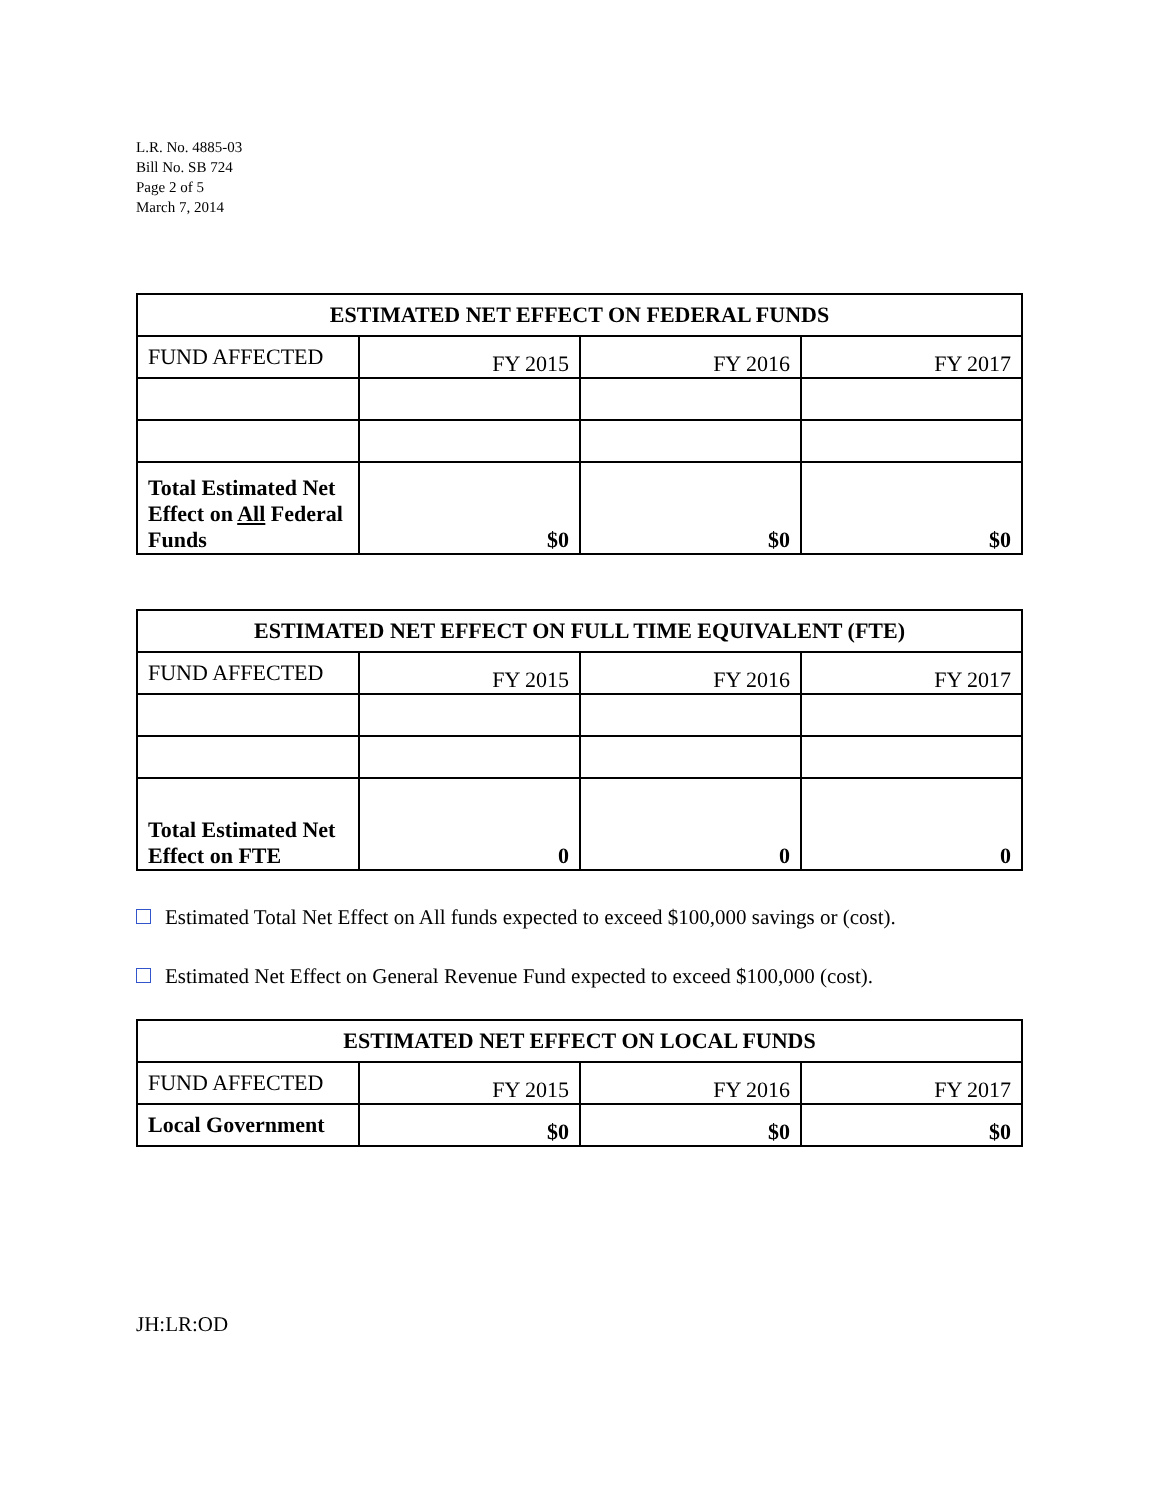L.R. No. 4885-03
Bill No. SB 724
Page 2 of 5
March 7, 2014
| ESTIMATED NET EFFECT ON FEDERAL FUNDS | | | |
| --- | --- | --- | --- |
| FUND AFFECTED | FY 2015 | FY 2016 | FY 2017 |
| Total Estimated Net Effect on All Federal Funds | $0 | $0 | $0 |
| ESTIMATED NET EFFECT ON FULL TIME EQUIVALENT (FTE) | | | |
| --- | --- | --- | --- |
| FUND AFFECTED | FY 2015 | FY 2016 | FY 2017 |
| Total Estimated Net Effect on FTE | 0 | 0 | 0 |
Estimated Total Net Effect on All funds expected to exceed $100,000 savings or (cost).
Estimated Net Effect on General Revenue Fund expected to exceed $100,000 (cost).
| ESTIMATED NET EFFECT ON LOCAL FUNDS | | | |
| --- | --- | --- | --- |
| FUND AFFECTED | FY 2015 | FY 2016 | FY 2017 |
| Local Government | $0 | $0 | $0 |
JH:LR:OD